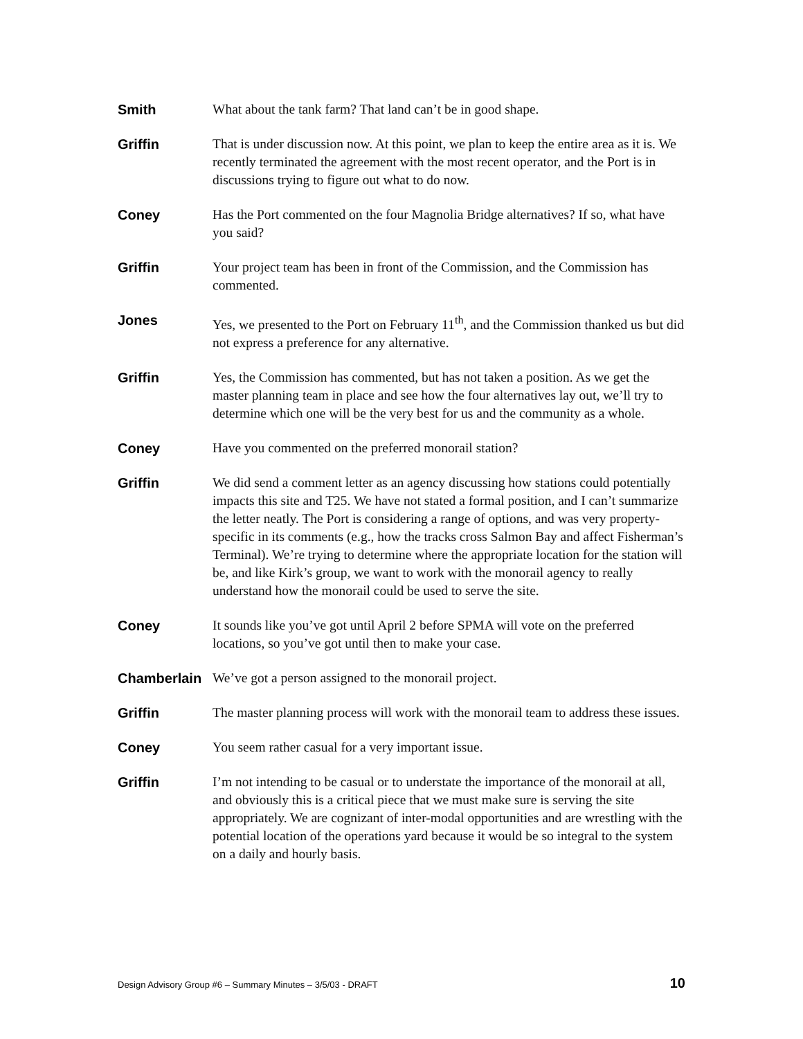Smith What about the tank farm? That land can’t be in good shape.
Griffin That is under discussion now. At this point, we plan to keep the entire area as it is. We recently terminated the agreement with the most recent operator, and the Port is in discussions trying to figure out what to do now.
Coney Has the Port commented on the four Magnolia Bridge alternatives? If so, what have you said?
Griffin Your project team has been in front of the Commission, and the Commission has commented.
Jones Yes, we presented to the Port on February 11<sup>th</sup>, and the Commission thanked us but did not express a preference for any alternative.
Griffin Yes, the Commission has commented, but has not taken a position. As we get the master planning team in place and see how the four alternatives lay out, we’ll try to determine which one will be the very best for us and the community as a whole.
Coney Have you commented on the preferred monorail station?
Griffin We did send a comment letter as an agency discussing how stations could potentially impacts this site and T25. We have not stated a formal position, and I can’t summarize the letter neatly. The Port is considering a range of options, and was very property-specific in its comments (e.g., how the tracks cross Salmon Bay and affect Fisherman’s Terminal). We’re trying to determine where the appropriate location for the station will be, and like Kirk’s group, we want to work with the monorail agency to really understand how the monorail could be used to serve the site.
Coney It sounds like you’ve got until April 2 before SPMA will vote on the preferred locations, so you’ve got until then to make your case.
Chamberlain We’ve got a person assigned to the monorail project.
Griffin The master planning process will work with the monorail team to address these issues.
Coney You seem rather casual for a very important issue.
Griffin I’m not intending to be casual or to understate the importance of the monorail at all, and obviously this is a critical piece that we must make sure is serving the site appropriately. We are cognizant of inter-modal opportunities and are wrestling with the potential location of the operations yard because it would be so integral to the system on a daily and hourly basis.
Design Advisory Group #6 – Summary Minutes – 3/5/03 - DRAFT 10